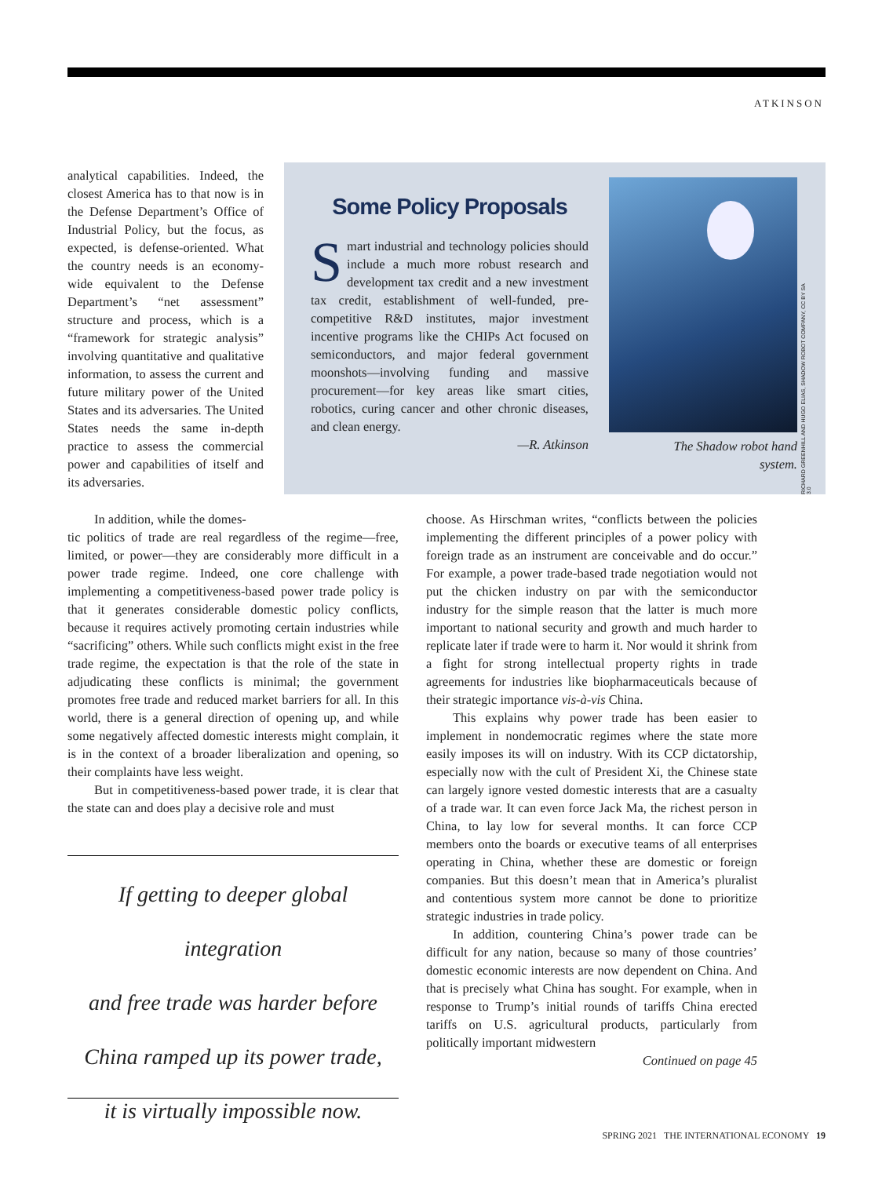ATKINSON
analytical capabilities. Indeed, the closest America has to that now is in the Defense Department’s Office of Industrial Policy, but the focus, as expected, is defense-oriented. What the country needs is an economy-wide equivalent to the Defense Department’s “net assessment” structure and process, which is a “framework for strategic analysis” involving quantitative and qualitative information, to assess the current and future military power of the United States and its adversaries. The United States needs the same in-depth practice to assess the commercial power and capabilities of itself and its adversaries.
Some Policy Proposals
Smart industrial and technology policies should include a much more robust research and development tax credit and a new investment tax credit, establishment of well-funded, pre-competitive R&D institutes, major investment incentive programs like the CHIPs Act focused on semiconductors, and major federal government moonshots—involving funding and massive procurement—for key areas like smart cities, robotics, curing cancer and other chronic diseases, and clean energy.
—R. Atkinson
RICHARD GREENHILL AND HUGO ELIAS, SHADOW ROBOT COMPANY, CC BY SA 3.0
The Shadow robot hand system.
In addition, while the domes-
tic politics of trade are real regardless of the regime—free, limited, or power—they are considerably more difficult in a power trade regime. Indeed, one core challenge with implementing a competitiveness-based power trade policy is that it generates considerable domestic policy conflicts, because it requires actively promoting certain industries while “sacrificing” others. While such conflicts might exist in the free trade regime, the expectation is that the role of the state in adjudicating these conflicts is minimal; the government promotes free trade and reduced market barriers for all. In this world, there is a general direction of opening up, and while some negatively affected domestic interests might complain, it is in the context of a broader liberalization and opening, so their complaints have less weight.
But in competitiveness-based power trade, it is clear that the state can and does play a decisive role and must
If getting to deeper global integration
and free trade was harder before
China ramped up its power trade,
it is virtually impossible now.
choose. As Hirschman writes, “conflicts between the policies implementing the different principles of a power policy with foreign trade as an instrument are conceivable and do occur.” For example, a power trade-based trade negotiation would not put the chicken industry on par with the semiconductor industry for the simple reason that the latter is much more important to national security and growth and much harder to replicate later if trade were to harm it. Nor would it shrink from a fight for strong intellectual property rights in trade agreements for industries like biopharmaceuticals because of their strategic importance vis-à-vis China.
This explains why power trade has been easier to implement in nondemocratic regimes where the state more easily imposes its will on industry. With its CCP dictatorship, especially now with the cult of President Xi, the Chinese state can largely ignore vested domestic interests that are a casualty of a trade war. It can even force Jack Ma, the richest person in China, to lay low for several months. It can force CCP members onto the boards or executive teams of all enterprises operating in China, whether these are domestic or foreign companies. But this doesn’t mean that in America’s pluralist and contentious system more cannot be done to prioritize strategic industries in trade policy.
In addition, countering China’s power trade can be difficult for any nation, because so many of those countries’ domestic economic interests are now dependent on China. And that is precisely what China has sought. For example, when in response to Trump’s initial rounds of tariffs China erected tariffs on U.S. agricultural products, particularly from politically important midwestern
Continued on page 45
SPRING 2021 THE INTERNATIONAL ECONOMY 19